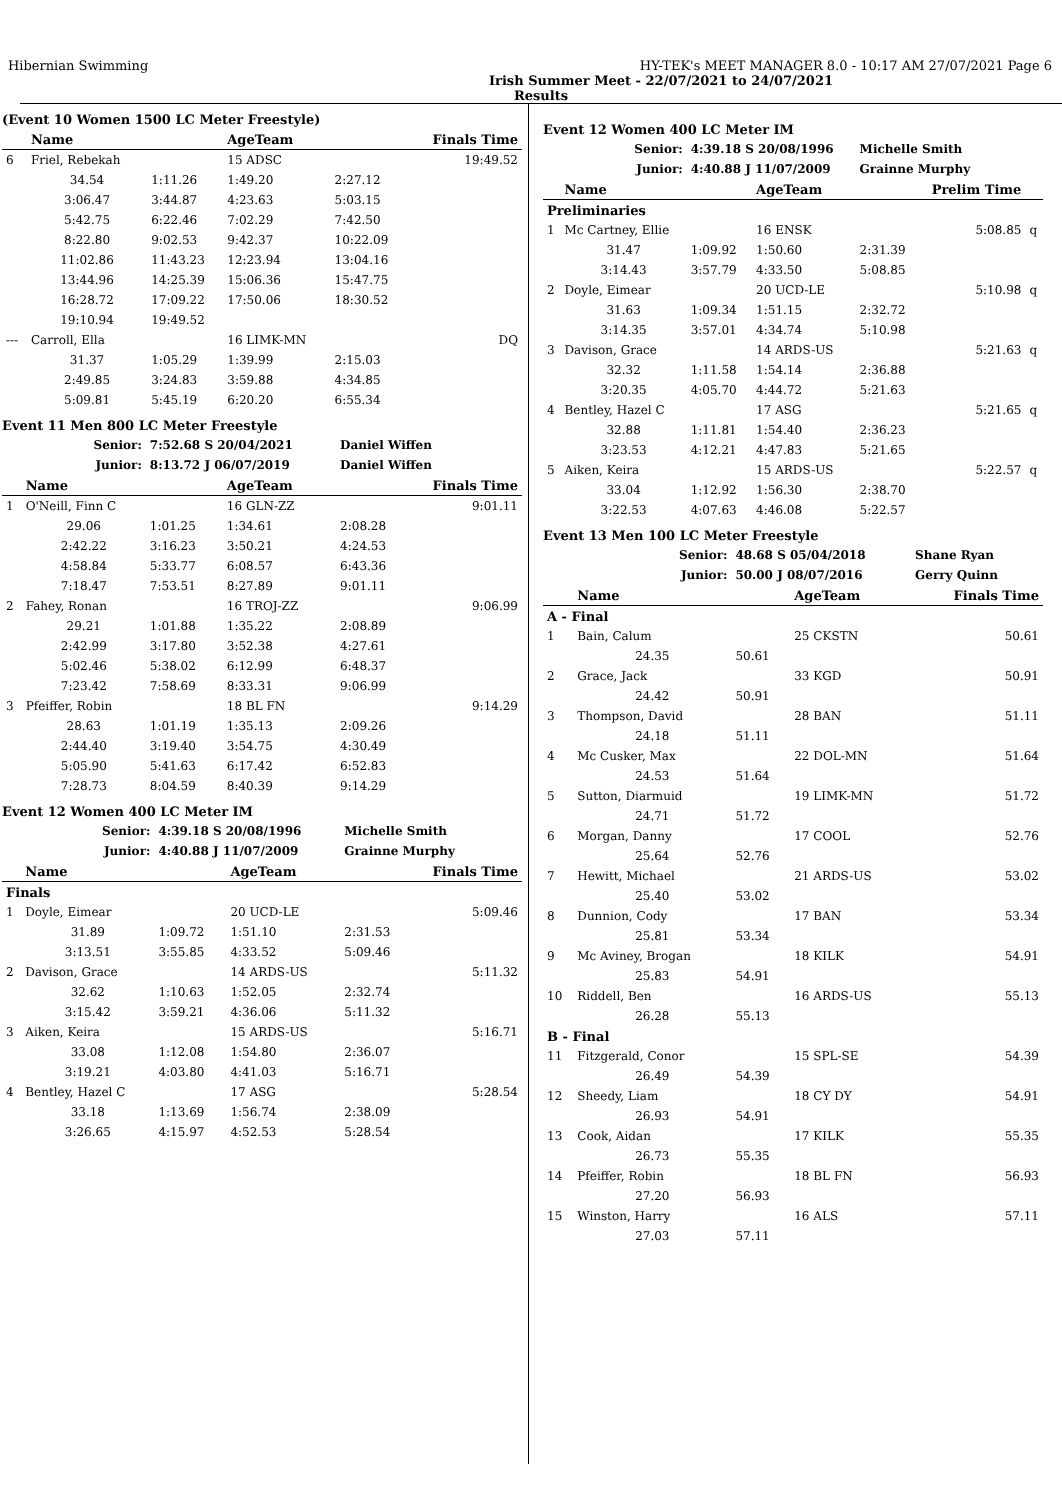Hibernian Swimming HY-TEK's MEET MANAGER 8.0 - 10:17 AM 27/07/2021 Page 6
Irish Summer Meet - 22/07/2021 to 24/07/2021
Results
(Event 10 Women 1500 LC Meter Freestyle)
| | Name | | AgeTeam | | Finals Time |
| --- | --- | --- | --- | --- | --- |
| 6 | Friel, Rebekah | | 15 ADSC | | 19:49.52 |
| | 34.54 | 1:11.26 | 1:49.20 | 2:27.12 | |
| | 3:06.47 | 3:44.87 | 4:23.63 | 5:03.15 | |
| | 5:42.75 | 6:22.46 | 7:02.29 | 7:42.50 | |
| | 8:22.80 | 9:02.53 | 9:42.37 | 10:22.09 | |
| | 11:02.86 | 11:43.23 | 12:23.94 | 13:04.16 | |
| | 13:44.96 | 14:25.39 | 15:06.36 | 15:47.75 | |
| | 16:28.72 | 17:09.22 | 17:50.06 | 18:30.52 | |
| | 19:10.94 | 19:49.52 | | | |
| --- | Carroll, Ella | | 16 LIMK-MN | | DQ |
| | 31.37 | 1:05.29 | 1:39.99 | 2:15.03 | |
| | 2:49.85 | 3:24.83 | 3:59.88 | 4:34.85 | |
| | 5:09.81 | 5:45.19 | 6:20.20 | 6:55.34 | |
Event 11 Men 800 LC Meter Freestyle
| | Senior: | 7:52.68 S 20/04/2021 | | Daniel Wiffen | |
| | Junior: | 8:13.72 J 06/07/2019 | | Daniel Wiffen | |
| | Name | | AgeTeam | | Finals Time |
| 1 | O'Neill, Finn C | | 16 GLN-ZZ | | 9:01.11 |
| | 29.06 | 1:01.25 | 1:34.61 | 2:08.28 | |
| | 2:42.22 | 3:16.23 | 3:50.21 | 4:24.53 | |
| | 4:58.84 | 5:33.77 | 6:08.57 | 6:43.36 | |
| | 7:18.47 | 7:53.51 | 8:27.89 | 9:01.11 | |
| 2 | Fahey, Ronan | | 16 TROJ-ZZ | | 9:06.99 |
| | 29.21 | 1:01.88 | 1:35.22 | 2:08.89 | |
| | 2:42.99 | 3:17.80 | 3:52.38 | 4:27.61 | |
| | 5:02.46 | 5:38.02 | 6:12.99 | 6:48.37 | |
| | 7:23.42 | 7:58.69 | 8:33.31 | 9:06.99 | |
| 3 | Pfeiffer, Robin | | 18 BL FN | | 9:14.29 |
| | 28.63 | 1:01.19 | 1:35.13 | 2:09.26 | |
| | 2:44.40 | 3:19.40 | 3:54.75 | 4:30.49 | |
| | 5:05.90 | 5:41.63 | 6:17.42 | 6:52.83 | |
| | 7:28.73 | 8:04.59 | 8:40.39 | 9:14.29 | |
Event 12 Women 400 LC Meter IM
| | Senior: | 4:39.18 S 20/08/1996 | | Michelle Smith | |
| | Junior: | 4:40.88 J 11/07/2009 | | Grainne Murphy | |
| | Name | | AgeTeam | | Finals Time |
| Finals | | | | | |
| 1 | Doyle, Eimear | | 20 UCD-LE | | 5:09.46 |
| | 31.89 | 1:09.72 | 1:51.10 | 2:31.53 | |
| | 3:13.51 | 3:55.85 | 4:33.52 | 5:09.46 | |
| 2 | Davison, Grace | | 14 ARDS-US | | 5:11.32 |
| | 32.62 | 1:10.63 | 1:52.05 | 2:32.74 | |
| | 3:15.42 | 3:59.21 | 4:36.06 | 5:11.32 | |
| 3 | Aiken, Keira | | 15 ARDS-US | | 5:16.71 |
| | 33.08 | 1:12.08 | 1:54.80 | 2:36.07 | |
| | 3:19.21 | 4:03.80 | 4:41.03 | 5:16.71 | |
| 4 | Bentley, Hazel C | | 17 ASG | | 5:28.54 |
| | 33.18 | 1:13.69 | 1:56.74 | 2:38.09 | |
| | 3:26.65 | 4:15.97 | 4:52.53 | 5:28.54 | |
Event 12 Women 400 LC Meter IM
| | Senior: | 4:39.18 S 20/08/1996 | | Michelle Smith | | |
| | Junior: | 4:40.88 J 11/07/2009 | | Grainne Murphy | | |
| | Name | | AgeTeam | | Prelim Time | |
| Preliminaries | | | | | | |
| 1 | Mc Cartney, Ellie | | 16 ENSK | | 5:08.85 | q |
| | 31.47 | 1:09.92 | 1:50.60 | 2:31.39 | | |
| | 3:14.43 | 3:57.79 | 4:33.50 | 5:08.85 | | |
| 2 | Doyle, Eimear | | 20 UCD-LE | | 5:10.98 | q |
| | 31.63 | 1:09.34 | 1:51.15 | 2:32.72 | | |
| | 3:14.35 | 3:57.01 | 4:34.74 | 5:10.98 | | |
| 3 | Davison, Grace | | 14 ARDS-US | | 5:21.63 | q |
| | 32.32 | 1:11.58 | 1:54.14 | 2:36.88 | | |
| | 3:20.35 | 4:05.70 | 4:44.72 | 5:21.63 | | |
| 4 | Bentley, Hazel C | | 17 ASG | | 5:21.65 | q |
| | 32.88 | 1:11.81 | 1:54.40 | 2:36.23 | | |
| | 3:23.53 | 4:12.21 | 4:47.83 | 5:21.65 | | |
| 5 | Aiken, Keira | | 15 ARDS-US | | 5:22.57 | q |
| | 33.04 | 1:12.92 | 1:56.30 | 2:38.70 | | |
| | 3:22.53 | 4:07.63 | 4:46.08 | 5:22.57 | | |
Event 13 Men 100 LC Meter Freestyle
| | Senior: | 48.68 S 05/04/2018 | | Shane Ryan | |
| | Junior: | 50.00 J 08/07/2016 | | Gerry Quinn | |
| | Name | | AgeTeam | | Finals Time |
| A - Final | | | | | |
| 1 | Bain, Calum | | 25 CKSTN | | 50.61 |
| | 24.35 | 50.61 | | | |
| 2 | Grace, Jack | | 33 KGD | | 50.91 |
| | 24.42 | 50.91 | | | |
| 3 | Thompson, David | | 28 BAN | | 51.11 |
| | 24.18 | 51.11 | | | |
| 4 | Mc Cusker, Max | | 22 DOL-MN | | 51.64 |
| | 24.53 | 51.64 | | | |
| 5 | Sutton, Diarmuid | | 19 LIMK-MN | | 51.72 |
| | 24.71 | 51.72 | | | |
| 6 | Morgan, Danny | | 17 COOL | | 52.76 |
| | 25.64 | 52.76 | | | |
| 7 | Hewitt, Michael | | 21 ARDS-US | | 53.02 |
| | 25.40 | 53.02 | | | |
| 8 | Dunnion, Cody | | 17 BAN | | 53.34 |
| | 25.81 | 53.34 | | | |
| 9 | Mc Aviney, Brogan | | 18 KILK | | 54.91 |
| | 25.83 | 54.91 | | | |
| 10 | Riddell, Ben | | 16 ARDS-US | | 55.13 |
| | 26.28 | 55.13 | | | |
| B - Final | | | | | |
| 11 | Fitzgerald, Conor | | 15 SPL-SE | | 54.39 |
| | 26.49 | 54.39 | | | |
| 12 | Sheedy, Liam | | 18 CY DY | | 54.91 |
| | 26.93 | 54.91 | | | |
| 13 | Cook, Aidan | | 17 KILK | | 55.35 |
| | 26.73 | 55.35 | | | |
| 14 | Pfeiffer, Robin | | 18 BL FN | | 56.93 |
| | 27.20 | 56.93 | | | |
| 15 | Winston, Harry | | 16 ALS | | 57.11 |
| | 27.03 | 57.11 | | | |